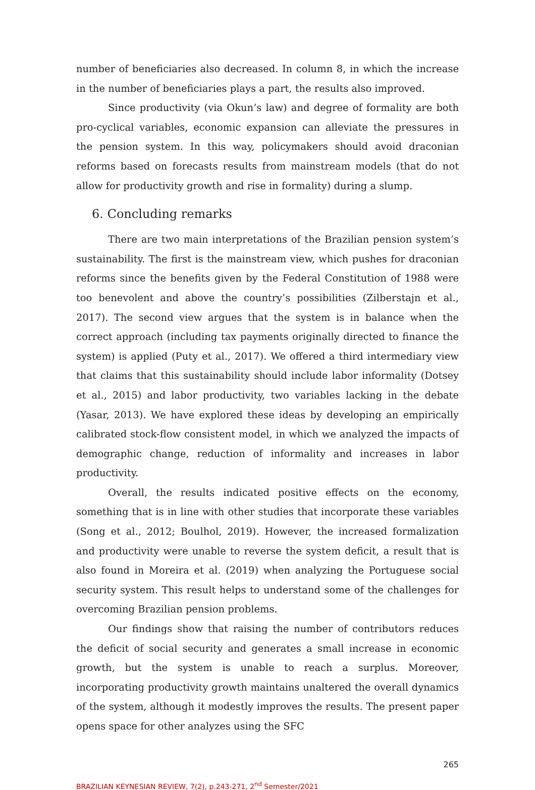number of beneficiaries also decreased. In column 8, in which the increase in the number of beneficiaries plays a part, the results also improved.
Since productivity (via Okun’s law) and degree of formality are both pro-cyclical variables, economic expansion can alleviate the pressures in the pension system. In this way, policymakers should avoid draconian reforms based on forecasts results from mainstream models (that do not allow for productivity growth and rise in formality) during a slump.
6. Concluding remarks
There are two main interpretations of the Brazilian pension system’s sustainability. The first is the mainstream view, which pushes for draconian reforms since the benefits given by the Federal Constitution of 1988 were too benevolent and above the country’s possibilities (Zilberstajn et al., 2017). The second view argues that the system is in balance when the correct approach (including tax payments originally directed to finance the system) is applied (Puty et al., 2017). We offered a third intermediary view that claims that this sustainability should include labor informality (Dotsey et al., 2015) and labor productivity, two variables lacking in the debate (Yasar, 2013). We have explored these ideas by developing an empirically calibrated stock-flow consistent model, in which we analyzed the impacts of demographic change, reduction of informality and increases in labor productivity.
Overall, the results indicated positive effects on the economy, something that is in line with other studies that incorporate these variables (Song et al., 2012; Boulhol, 2019). However, the increased formalization and productivity were unable to reverse the system deficit, a result that is also found in Moreira et al. (2019) when analyzing the Portuguese social security system. This result helps to understand some of the challenges for overcoming Brazilian pension problems.
Our findings show that raising the number of contributors reduces the deficit of social security and generates a small increase in economic growth, but the system is unable to reach a surplus. Moreover, incorporating productivity growth maintains unaltered the overall dynamics of the system, although it modestly improves the results. The present paper opens space for other analyzes using the SFC
265
BRAZILIAN KEYNESIAN REVIEW, 7(2), p.243-271, 2<sup>nd</sup> Semester/2021